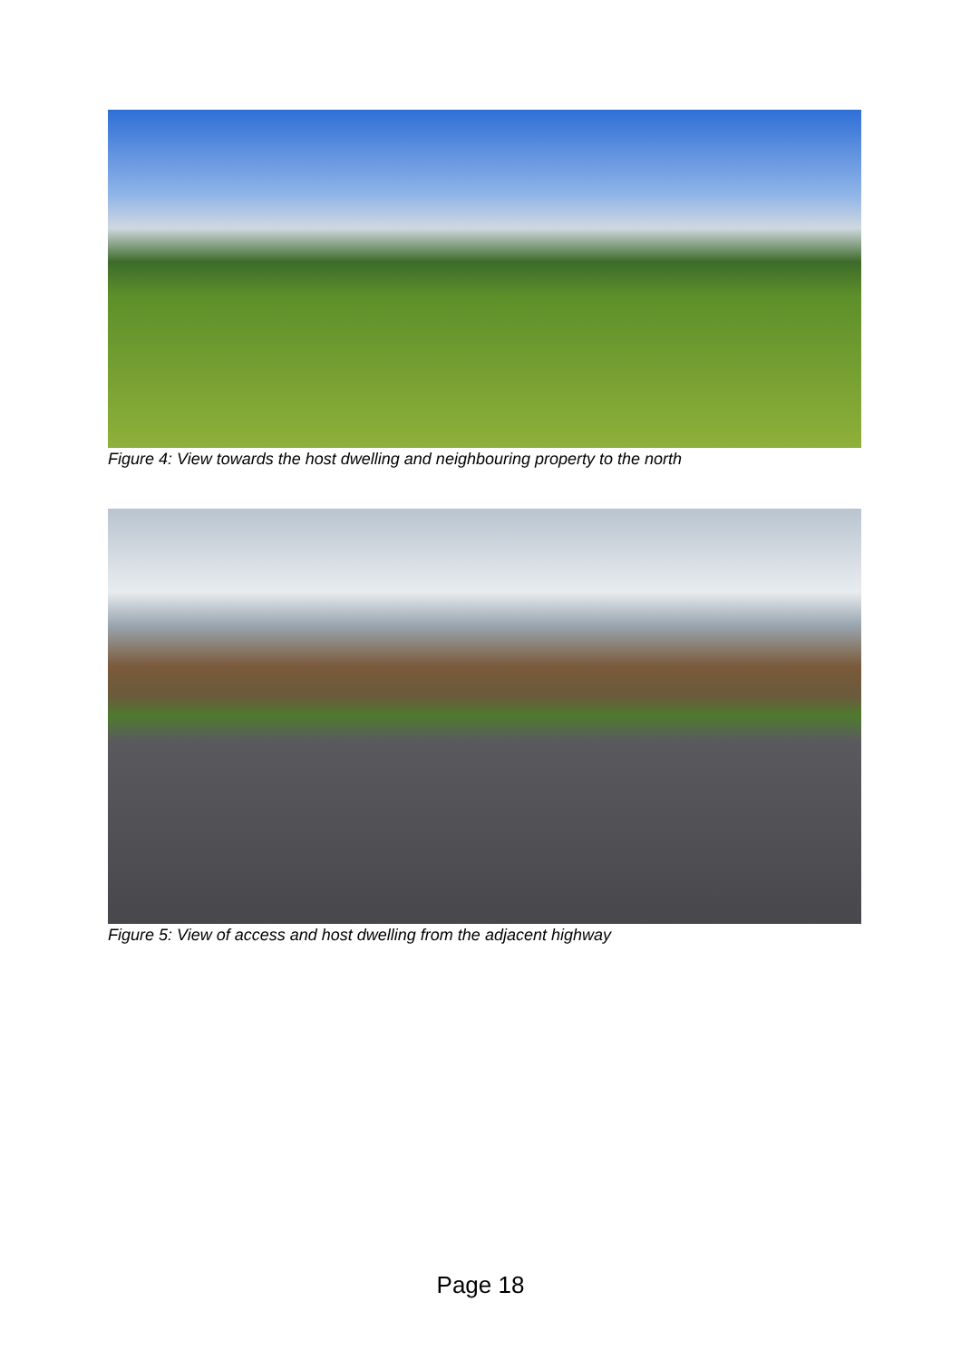Figure 4: View towards the host dwelling and neighbouring property to the north
Figure 5: View of access and host dwelling from the adjacent highway
Page 18